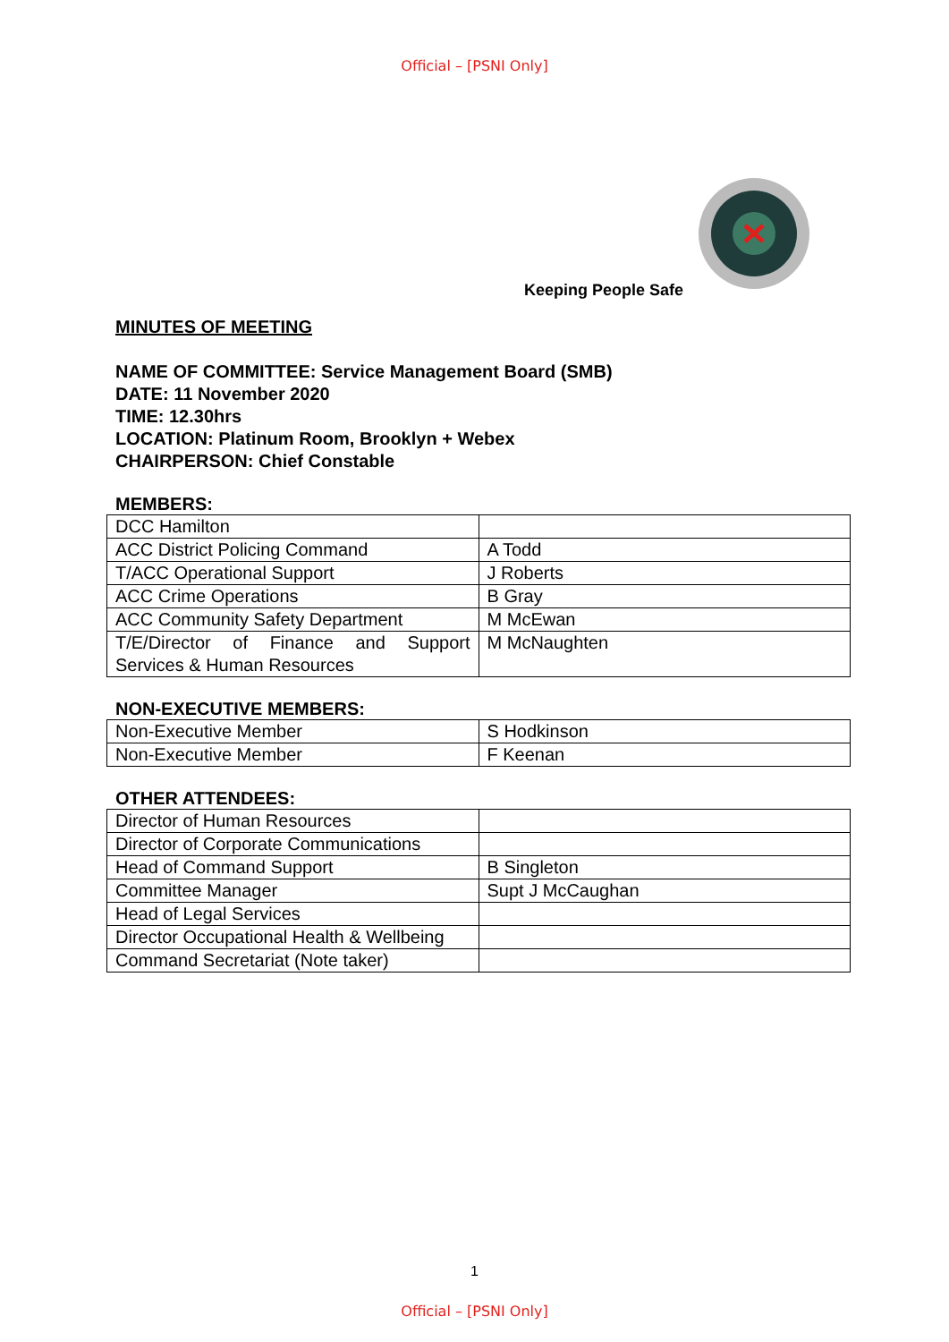Official – [PSNI Only]
Keeping People Safe
MINUTES OF MEETING
NAME OF COMMITTEE: Service Management Board (SMB)
DATE: 11 November 2020
TIME: 12.30hrs
LOCATION: Platinum Room, Brooklyn + Webex
CHAIRPERSON: Chief Constable
MEMBERS:
| DCC Hamilton | |
| ACC District Policing Command | A Todd |
| T/ACC Operational Support | J Roberts |
| ACC Crime Operations | B Gray |
| ACC Community Safety Department | M McEwan |
| T/E/Director of Finance and Support Services & Human Resources | M McNaughten |
NON-EXECUTIVE MEMBERS:
| Non-Executive Member | S Hodkinson |
| Non-Executive Member | F Keenan |
OTHER ATTENDEES:
| Director of Human Resources | |
| Director of Corporate Communications | |
| Head of Command Support | B Singleton |
| Committee Manager | Supt J McCaughan |
| Head of Legal Services | |
| Director Occupational Health & Wellbeing | |
| Command Secretariat (Note taker) | |
1
Official – [PSNI Only]